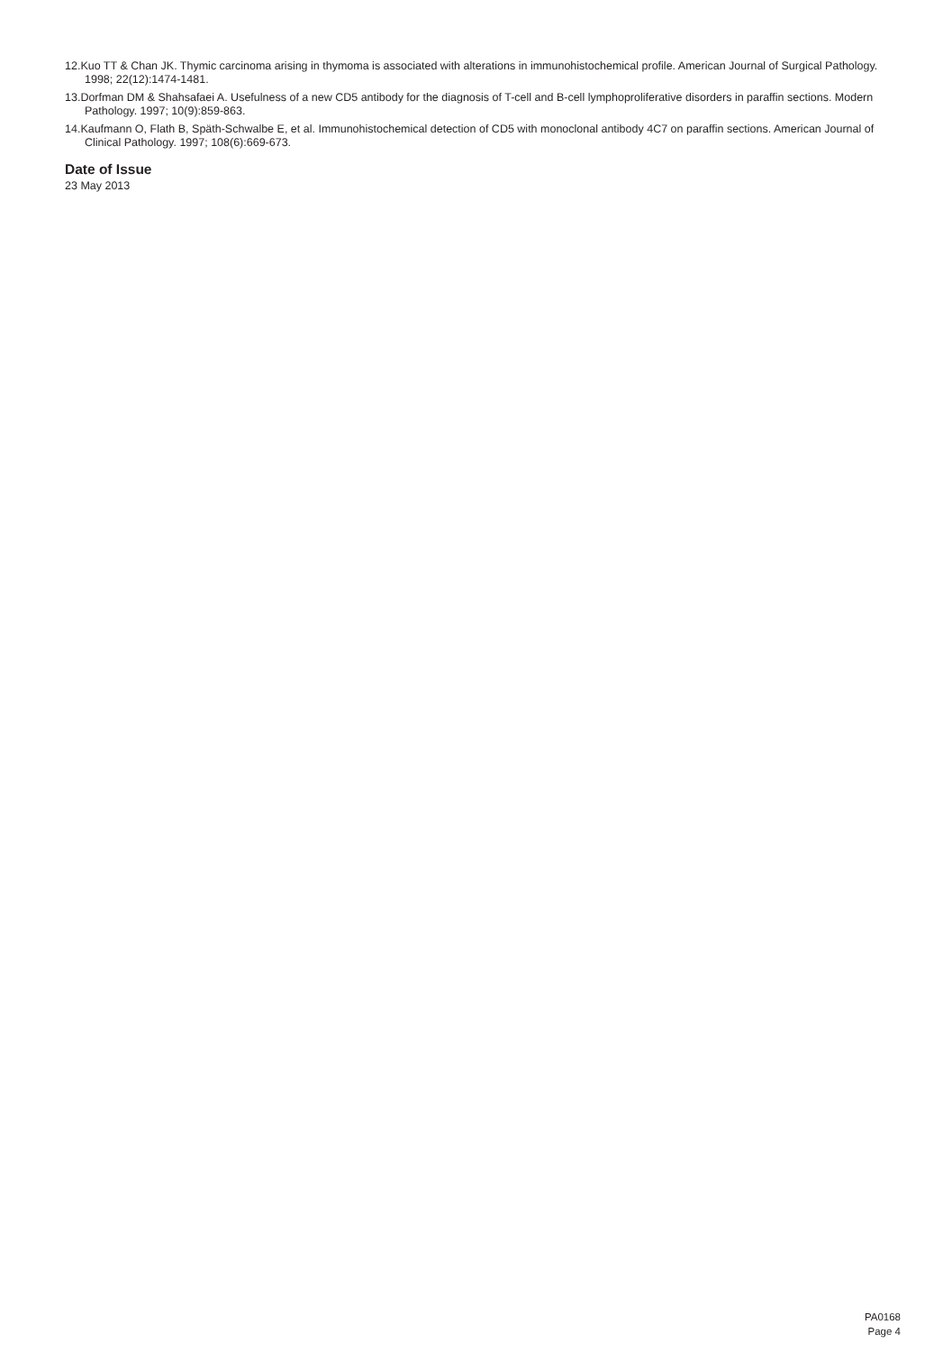12.Kuo TT & Chan JK. Thymic carcinoma arising in thymoma is associated with alterations in immunohistochemical profile. American Journal of Surgical Pathology. 1998; 22(12):1474-1481.
13.Dorfman DM & Shahsafaei A. Usefulness of a new CD5 antibody for the diagnosis of T-cell and B-cell lymphoproliferative disorders in paraffin sections. Modern Pathology. 1997; 10(9):859-863.
14.Kaufmann O, Flath B, Späth-Schwalbe E, et al. Immunohistochemical detection of CD5 with monoclonal antibody 4C7 on paraffin sections. American Journal of Clinical Pathology. 1997; 108(6):669-673.
Date of Issue
23 May 2013
PA0168
Page 4